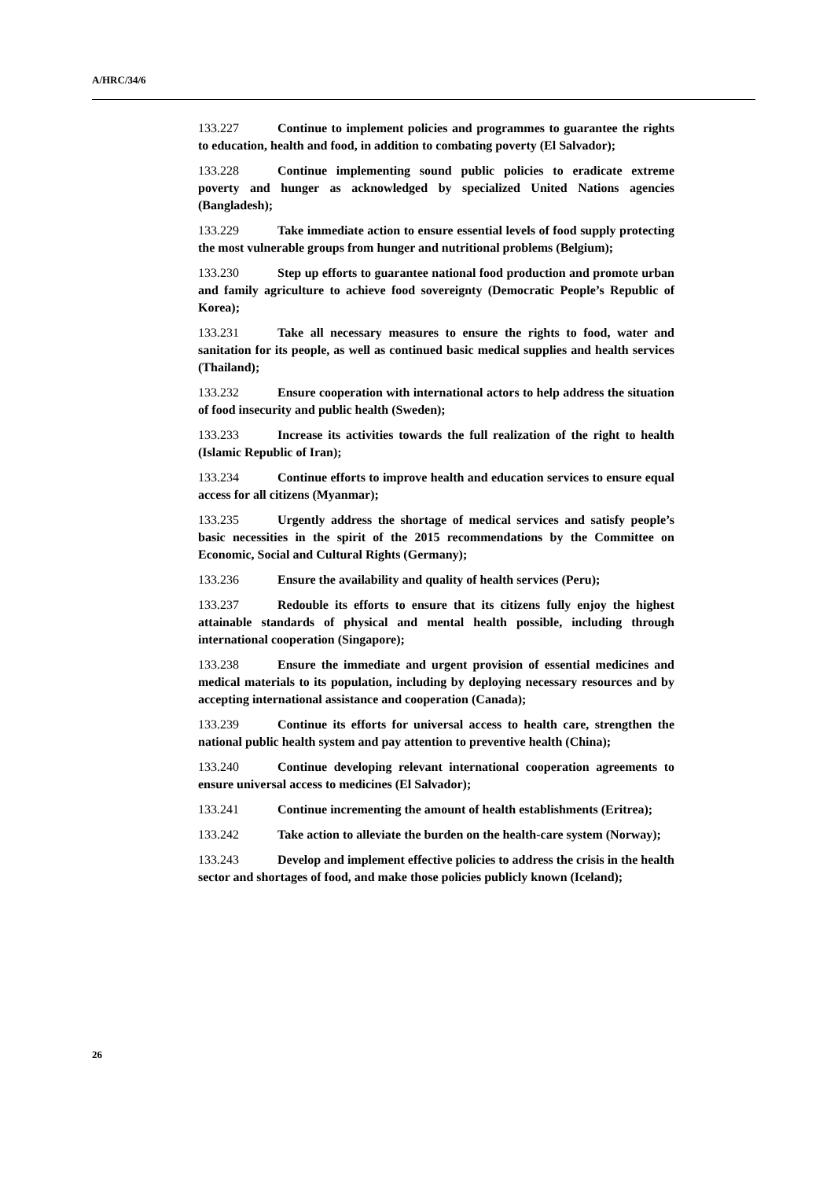A/HRC/34/6
133.227 Continue to implement policies and programmes to guarantee the rights to education, health and food, in addition to combating poverty (El Salvador);
133.228 Continue implementing sound public policies to eradicate extreme poverty and hunger as acknowledged by specialized United Nations agencies (Bangladesh);
133.229 Take immediate action to ensure essential levels of food supply protecting the most vulnerable groups from hunger and nutritional problems (Belgium);
133.230 Step up efforts to guarantee national food production and promote urban and family agriculture to achieve food sovereignty (Democratic People’s Republic of Korea);
133.231 Take all necessary measures to ensure the rights to food, water and sanitation for its people, as well as continued basic medical supplies and health services (Thailand);
133.232 Ensure cooperation with international actors to help address the situation of food insecurity and public health (Sweden);
133.233 Increase its activities towards the full realization of the right to health (Islamic Republic of Iran);
133.234 Continue efforts to improve health and education services to ensure equal access for all citizens (Myanmar);
133.235 Urgently address the shortage of medical services and satisfy people’s basic necessities in the spirit of the 2015 recommendations by the Committee on Economic, Social and Cultural Rights (Germany);
133.236 Ensure the availability and quality of health services (Peru);
133.237 Redouble its efforts to ensure that its citizens fully enjoy the highest attainable standards of physical and mental health possible, including through international cooperation (Singapore);
133.238 Ensure the immediate and urgent provision of essential medicines and medical materials to its population, including by deploying necessary resources and by accepting international assistance and cooperation (Canada);
133.239 Continue its efforts for universal access to health care, strengthen the national public health system and pay attention to preventive health (China);
133.240 Continue developing relevant international cooperation agreements to ensure universal access to medicines (El Salvador);
133.241 Continue incrementing the amount of health establishments (Eritrea);
133.242 Take action to alleviate the burden on the health-care system (Norway);
133.243 Develop and implement effective policies to address the crisis in the health sector and shortages of food, and make those policies publicly known (Iceland);
26